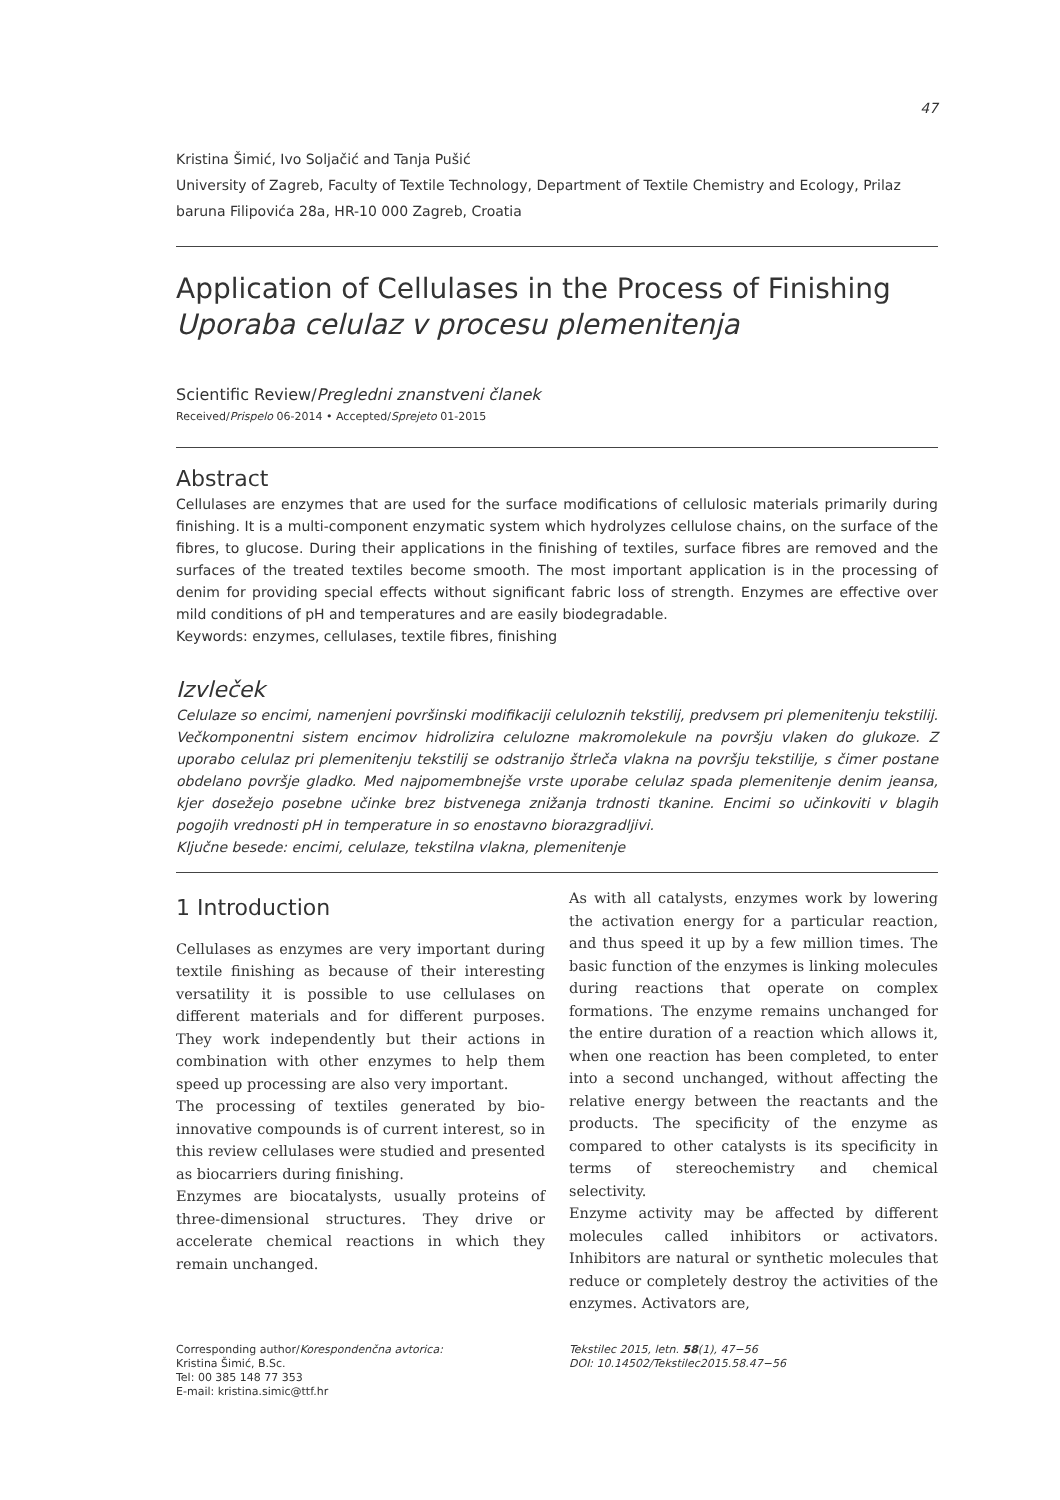47
Kristina Šimić, Ivo Soljačić and Tanja Pušić
University of Zagreb, Faculty of Textile Technology, Department of Textile Chemistry and Ecology, Prilaz baruna Filipovića 28a, HR-10 000 Zagreb, Croatia
Application of Cellulases in the Process of Finishing
Uporaba celulaz v procesu plemenitenja
Scientific Review/Pregledni znanstveni članek
Received/Prispelo 06-2014 • Accepted/Sprejeto 01-2015
Abstract
Cellulases are enzymes that are used for the surface modifications of cellulosic materials primarily during finishing. It is a multi-component enzymatic system which hydrolyzes cellulose chains, on the surface of the fibres, to glucose. During their applications in the finishing of textiles, surface fibres are removed and the surfaces of the treated textiles become smooth. The most important application is in the processing of denim for providing special effects without significant fabric loss of strength. Enzymes are effective over mild conditions of pH and temperatures and are easily biodegradable.
Keywords: enzymes, cellulases, textile fibres, finishing
Izvleček
Celulaze so encimi, namenjeni površinski modifikaciji celuloznih tekstilij, predvsem pri plemenitenju tekstilij. Večkomponentni sistem encimov hidrolizira celulozne makromolekule na površju vlaken do glukoze. Z uporabo celulaz pri plemenitenju tekstilij se odstranijo štrleča vlakna na površju tekstilije, s čimer postane obdelano površje gladko. Med najpomembnejše vrste uporabe celulaz spada plemenitenje denim jeansa, kjer dosežejo posebne učinke brez bistvenega znižanja trdnosti tkanine. Encimi so učinkoviti v blagih pogojih vrednosti pH in temperature in so enostavno biorazgradljivi.
Ključne besede: encimi, celulaze, tekstilna vlakna, plemenitenje
1 Introduction
Cellulases as enzymes are very important during textile finishing as because of their interesting versatility it is possible to use cellulases on different materials and for different purposes. They work independently but their actions in combination with other enzymes to help them speed up processing are also very important.
The processing of textiles generated by bio-innovative compounds is of current interest, so in this review cellulases were studied and presented as biocarriers during finishing.
Enzymes are biocatalysts, usually proteins of three-dimensional structures. They drive or accelerate chemical reactions in which they remain unchanged.
As with all catalysts, enzymes work by lowering the activation energy for a particular reaction, and thus speed it up by a few million times. The basic function of the enzymes is linking molecules during reactions that operate on complex formations. The enzyme remains unchanged for the entire duration of a reaction which allows it, when one reaction has been completed, to enter into a second unchanged, without affecting the relative energy between the reactants and the products. The specificity of the enzyme as compared to other catalysts is its specificity in terms of stereochemistry and chemical selectivity.
Enzyme activity may be affected by different molecules called inhibitors or activators. Inhibitors are natural or synthetic molecules that reduce or completely destroy the activities of the enzymes. Activators are,
Corresponding author/Korespondenčna avtorica:
Kristina Šimić, B.Sc.
Tel: 00 385 148 77 353
E-mail: kristina.simic@ttf.hr
Tekstilec 2015, letn. 58(1), 47−56
DOI: 10.14502/Tekstilec2015.58.47−56